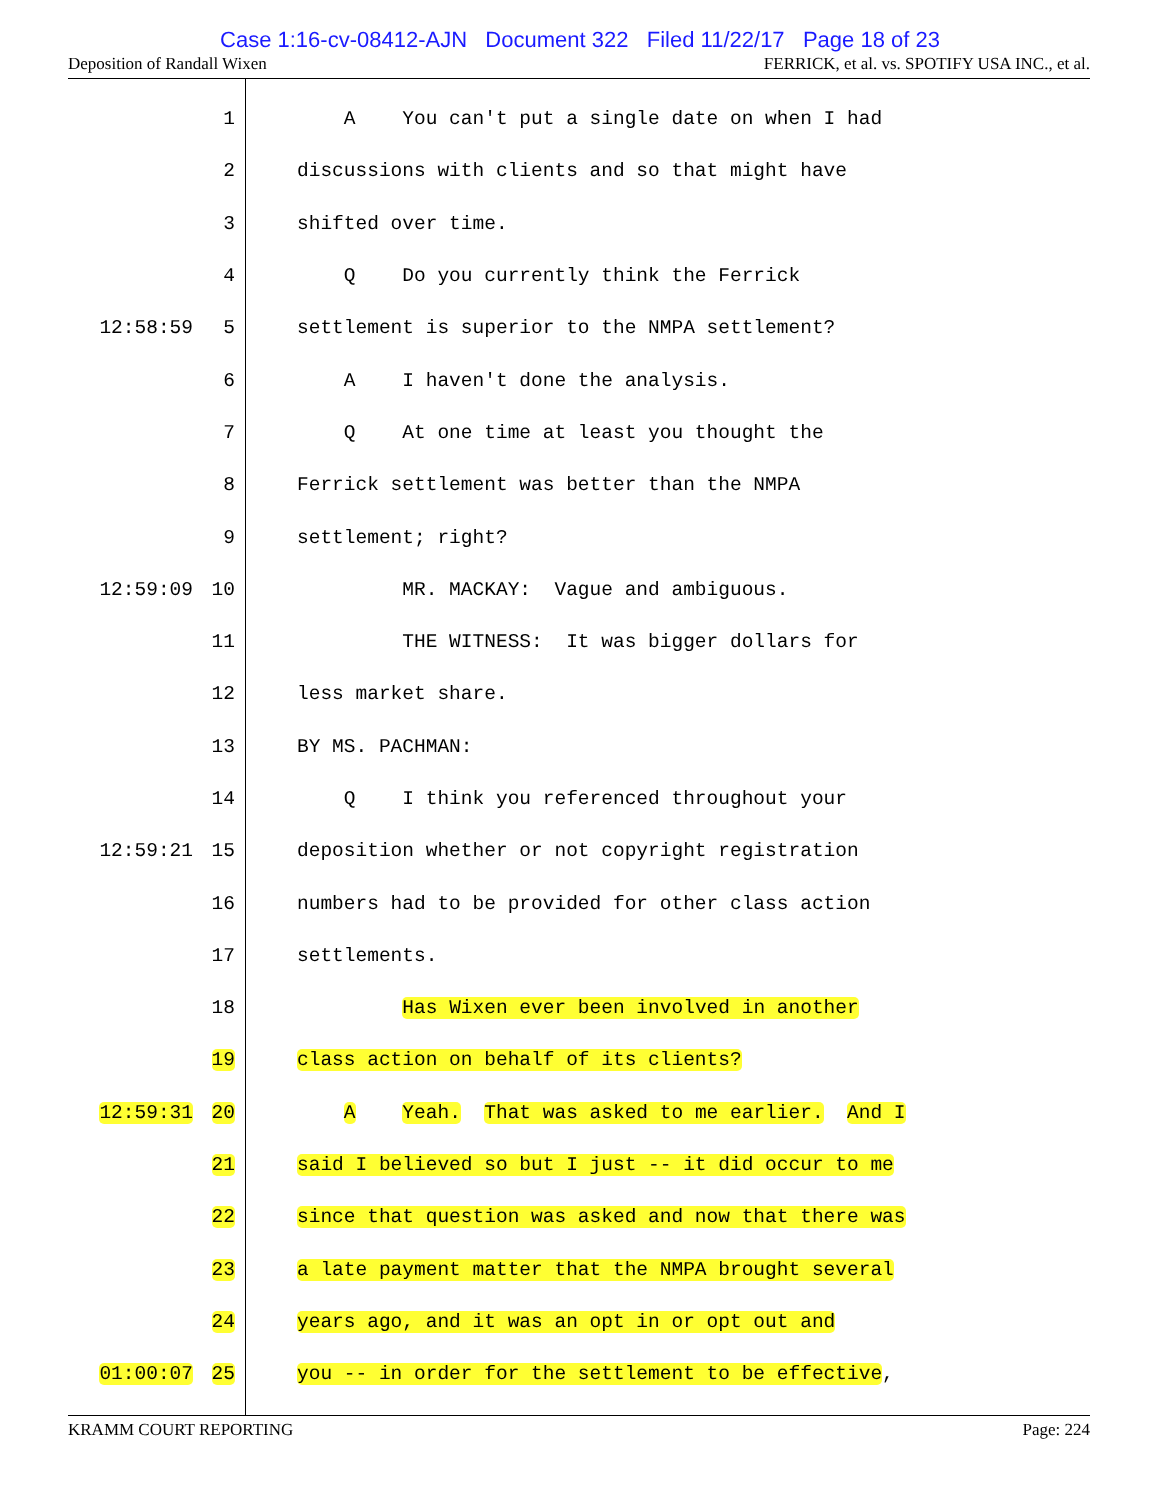Case 1:16-cv-08412-AJN Document 322 Filed 11/22/17 Page 18 of 23
Deposition of Randall Wixen FERRICK, et al. vs. SPOTIFY USA INC., et al.
1 A You can't put a single date on when I had
2 discussions with clients and so that might have
3 shifted over time.
4 Q Do you currently think the Ferrick
12:58:59 5 settlement is superior to the NMPA settlement?
6 A I haven't done the analysis.
7 Q At one time at least you thought the
8 Ferrick settlement was better than the NMPA
9 settlement; right?
12:59:09 10 MR. MACKAY: Vague and ambiguous.
11 THE WITNESS: It was bigger dollars for
12 less market share.
13 BY MS. PACHMAN:
14 Q I think you referenced throughout your
12:59:21 15 deposition whether or not copyright registration
16 numbers had to be provided for other class action
17 settlements.
18 Has Wixen ever been involved in another
19 class action on behalf of its clients?
12:59:31 20 A Yeah. That was asked to me earlier. And I
21 said I believed so but I just -- it did occur to me
22 since that question was asked and now that there was
23 a late payment matter that the NMPA brought several
24 years ago, and it was an opt in or opt out and
01:00:07 25 you -- in order for the settlement to be effective,
KRAMM COURT REPORTING Page: 224